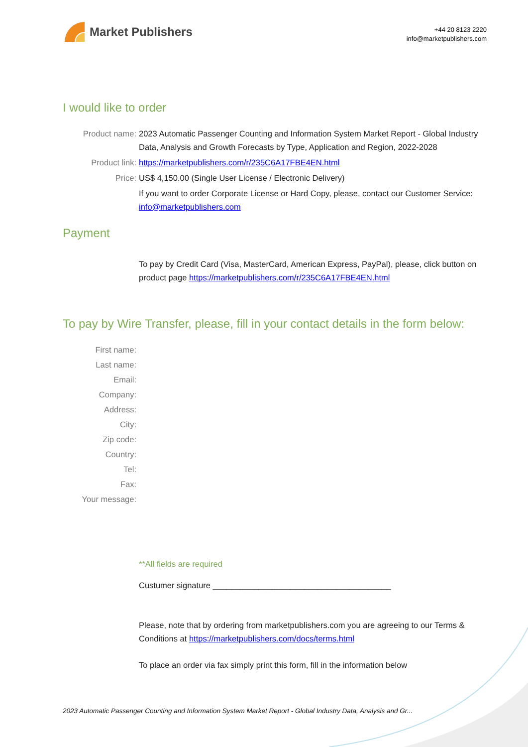Market Publishers
+44 20 8123 2220
info@marketpublishers.com
I would like to order
Product name: 2023 Automatic Passenger Counting and Information System Market Report - Global Industry Data, Analysis and Growth Forecasts by Type, Application and Region, 2022-2028
Product link: https://marketpublishers.com/r/235C6A17FBE4EN.html
Price: US$ 4,150.00 (Single User License / Electronic Delivery)
If you want to order Corporate License or Hard Copy, please, contact our Customer Service:
info@marketpublishers.com
Payment
To pay by Credit Card (Visa, MasterCard, American Express, PayPal), please, click button on product page https://marketpublishers.com/r/235C6A17FBE4EN.html
To pay by Wire Transfer, please, fill in your contact details in the form below:
First name:
Last name:
Email:
Company:
Address:
City:
Zip code:
Country:
Tel:
Fax:
Your message:
**All fields are required
Custumer signature _______________________________________
Please, note that by ordering from marketpublishers.com you are agreeing to our Terms & Conditions at https://marketpublishers.com/docs/terms.html
To place an order via fax simply print this form, fill in the information below
2023 Automatic Passenger Counting and Information System Market Report - Global Industry Data, Analysis and Gr...